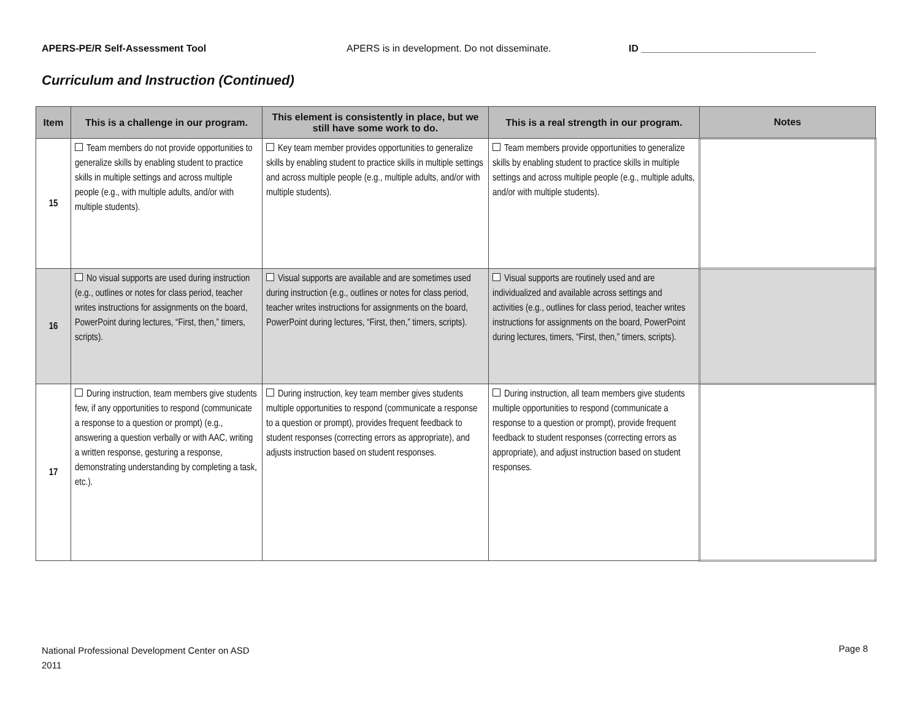APERS-PE/R Self-Assessment Tool APERS is in development. Do not disseminate. ID ________________________________
Curriculum and Instruction (Continued)
| Item | This is a challenge in our program. | This element is consistently in place, but we still have some work to do. | This is a real strength in our program. | Notes |
| --- | --- | --- | --- | --- |
| 15 | Team members do not provide opportunities to generalize skills by enabling student to practice skills in multiple settings and across multiple people (e.g., with multiple adults, and/or with multiple students). | Key team member provides opportunities to generalize skills by enabling student to practice skills in multiple settings and across multiple people (e.g., multiple adults, and/or with multiple students). | Team members provide opportunities to generalize skills by enabling student to practice skills in multiple settings and across multiple people (e.g., multiple adults, and/or with multiple students). | |
| 16 | No visual supports are used during instruction (e.g., outlines or notes for class period, teacher writes instructions for assignments on the board, PowerPoint during lectures, “First, then,” timers, scripts). | Visual supports are available and are sometimes used during instruction (e.g., outlines or notes for class period, teacher writes instructions for assignments on the board, PowerPoint during lectures, “First, then,” timers, scripts). | Visual supports are routinely used and are individualized and available across settings and activities (e.g., outlines for class period, teacher writes instructions for assignments on the board, PowerPoint during lectures, timers, “First, then,” timers, scripts). | |
| 17 | During instruction, team members give students few, if any opportunities to respond (communicate a response to a question or prompt) (e.g., answering a question verbally or with AAC, writing a written response, gesturing a response, demonstrating understanding by completing a task, etc.). | During instruction, key team member gives students multiple opportunities to respond (communicate a response to a question or prompt), provides frequent feedback to student responses (correcting errors as appropriate), and adjusts instruction based on student responses. | During instruction, all team members give students multiple opportunities to respond (communicate a response to a question or prompt), provide frequent feedback to student responses (correcting errors as appropriate), and adjust instruction based on student responses. | |
National Professional Development Center on ASD
2011
Page 8